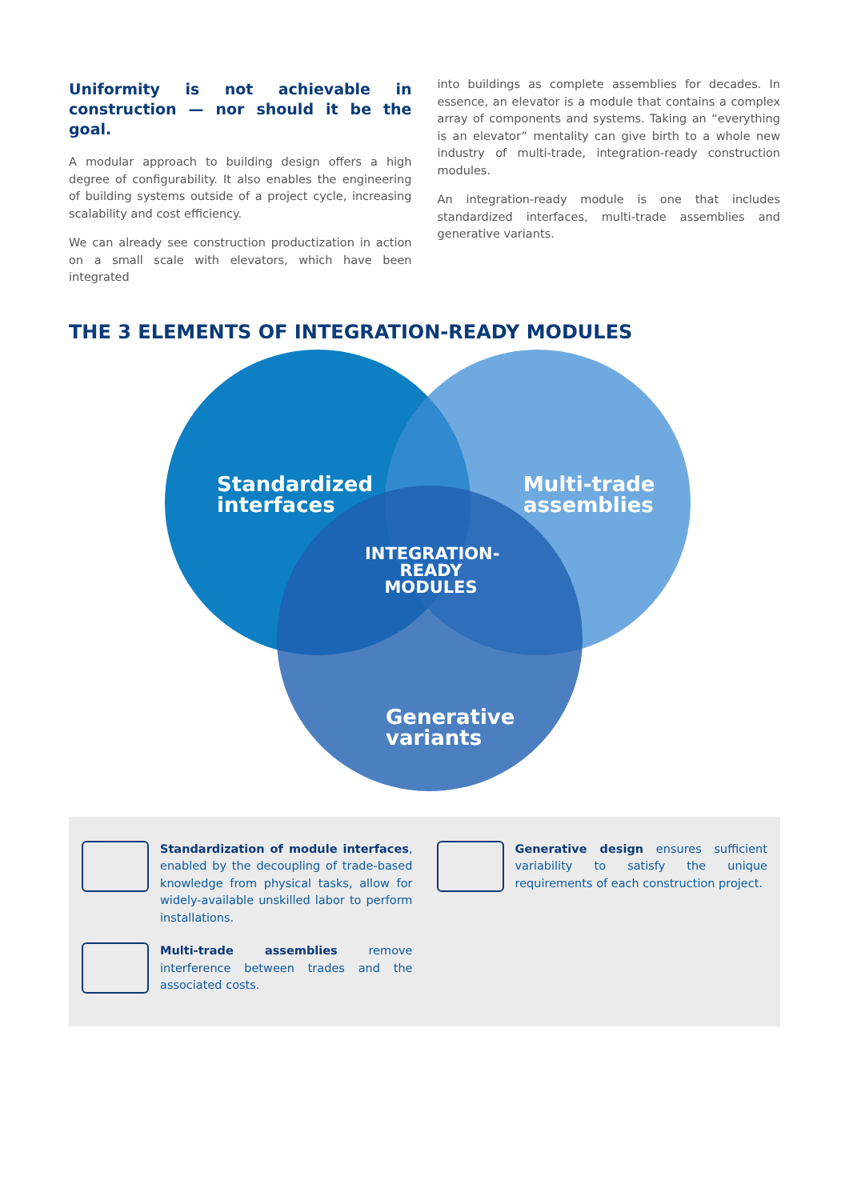Uniformity is not achievable in construction — nor should it be the goal.
A modular approach to building design offers a high degree of configurability. It also enables the engineering of building systems outside of a project cycle, increasing scalability and cost efficiency.
We can already see construction productization in action on a small scale with elevators, which have been integrated
into buildings as complete assemblies for decades. In essence, an elevator is a module that contains a complex array of components and systems. Taking an “everything is an elevator” mentality can give birth to a whole new industry of multi-trade, integration-ready construction modules.
An integration-ready module is one that includes standardized interfaces, multi-trade assemblies and generative variants.
THE 3 ELEMENTS OF INTEGRATION-READY MODULES
Standardized
interfaces
Multi-trade
assemblies
INTEGRATION-
READY
MODULES
Generative
variants
Standardization of module interfaces, enabled by the decoupling of trade-based knowledge from physical tasks, allow for widely-available unskilled labor to perform installations.
Generative design ensures sufficient variability to satisfy the unique requirements of each construction project.
Multi-trade assemblies remove interference between trades and the associated costs.